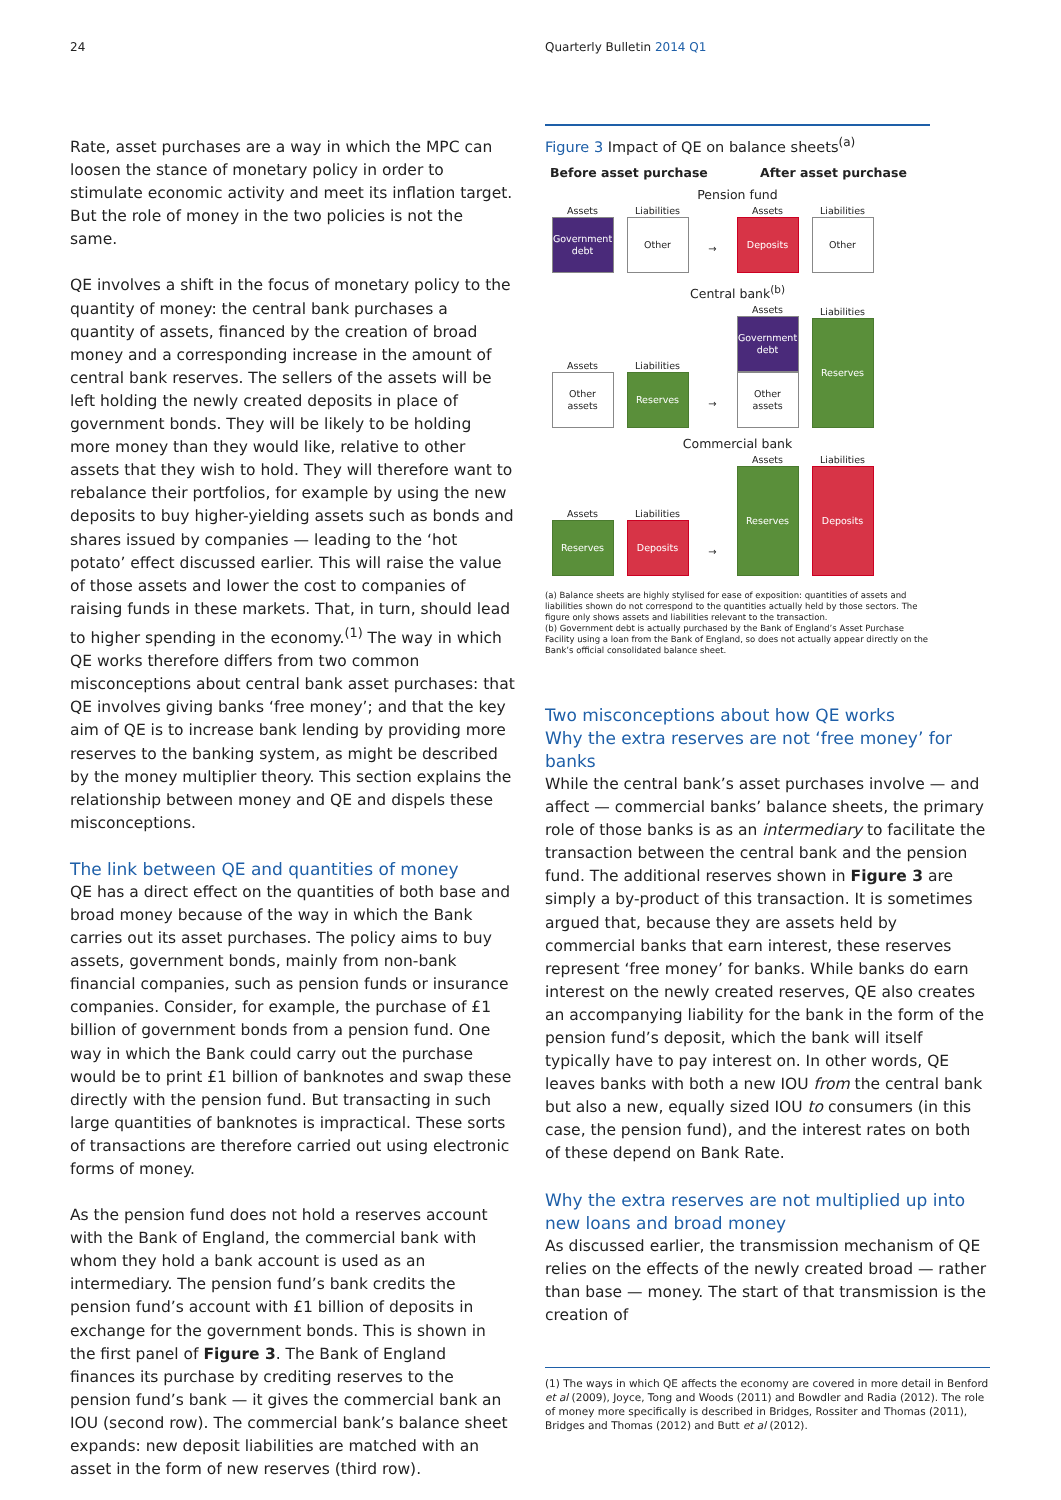24 Quarterly Bulletin 2014 Q1
Rate, asset purchases are a way in which the MPC can loosen the stance of monetary policy in order to stimulate economic activity and meet its inflation target. But the role of money in the two policies is not the same.
QE involves a shift in the focus of monetary policy to the quantity of money: the central bank purchases a quantity of assets, financed by the creation of broad money and a corresponding increase in the amount of central bank reserves. The sellers of the assets will be left holding the newly created deposits in place of government bonds. They will be likely to be holding more money than they would like, relative to other assets that they wish to hold. They will therefore want to rebalance their portfolios, for example by using the new deposits to buy higher-yielding assets such as bonds and shares issued by companies — leading to the ‘hot potato’ effect discussed earlier. This will raise the value of those assets and lower the cost to companies of raising funds in these markets. That, in turn, should lead to higher spending in the economy.<sup>(1)</sup> The way in which QE works therefore differs from two common misconceptions about central bank asset purchases: that QE involves giving banks ‘free money’; and that the key aim of QE is to increase bank lending by providing more reserves to the banking system, as might be described by the money multiplier theory. This section explains the relationship between money and QE and dispels these misconceptions.
The link between QE and quantities of money
QE has a direct effect on the quantities of both base and broad money because of the way in which the Bank carries out its asset purchases. The policy aims to buy assets, government bonds, mainly from non-bank financial companies, such as pension funds or insurance companies. Consider, for example, the purchase of £1 billion of government bonds from a pension fund. One way in which the Bank could carry out the purchase would be to print £1 billion of banknotes and swap these directly with the pension fund. But transacting in such large quantities of banknotes is impractical. These sorts of transactions are therefore carried out using electronic forms of money.
As the pension fund does not hold a reserves account with the Bank of England, the commercial bank with whom they hold a bank account is used as an intermediary. The pension fund’s bank credits the pension fund’s account with £1 billion of deposits in exchange for the government bonds. This is shown in the first panel of Figure 3. The Bank of England finances its purchase by crediting reserves to the pension fund’s bank — it gives the commercial bank an IOU (second row). The commercial bank’s balance sheet expands: new deposit liabilities are matched with an asset in the form of new reserves (third row).
Figure 3 Impact of QE on balance sheets<sup>(a)</sup>
Before asset purchase After asset purchase
Pension fund
Assets
Government debt
Liabilities
Other
→
Assets
Deposits
Liabilities
Other
Central bank<sup>(b)</sup>
Assets
Other assets
Liabilities
Reserves
→
Assets
Government debt
Other assets
Liabilities
Reserves
Commercial bank
Assets
Reserves
Liabilities
Deposits
→
Assets
Reserves
Liabilities
Deposits
(a) Balance sheets are highly stylised for ease of exposition: quantities of assets and liabilities shown do not correspond to the quantities actually held by those sectors. The figure only shows assets and liabilities relevant to the transaction.
(b) Government debt is actually purchased by the Bank of England’s Asset Purchase Facility using a loan from the Bank of England, so does not actually appear directly on the Bank’s official consolidated balance sheet.
Two misconceptions about how QE works
Why the extra reserves are not ‘free money’ for banks
While the central bank’s asset purchases involve — and affect — commercial banks’ balance sheets, the primary role of those banks is as an intermediary to facilitate the transaction between the central bank and the pension fund. The additional reserves shown in Figure 3 are simply a by-product of this transaction. It is sometimes argued that, because they are assets held by commercial banks that earn interest, these reserves represent ‘free money’ for banks. While banks do earn interest on the newly created reserves, QE also creates an accompanying liability for the bank in the form of the pension fund’s deposit, which the bank will itself typically have to pay interest on. In other words, QE leaves banks with both a new IOU from the central bank but also a new, equally sized IOU to consumers (in this case, the pension fund), and the interest rates on both of these depend on Bank Rate.
Why the extra reserves are not multiplied up into new loans and broad money
As discussed earlier, the transmission mechanism of QE relies on the effects of the newly created broad — rather than base — money. The start of that transmission is the creation of
(1) The ways in which QE affects the economy are covered in more detail in Benford et al (2009), Joyce, Tong and Woods (2011) and Bowdler and Radia (2012). The role of money more specifically is described in Bridges, Rossiter and Thomas (2011), Bridges and Thomas (2012) and Butt et al (2012).